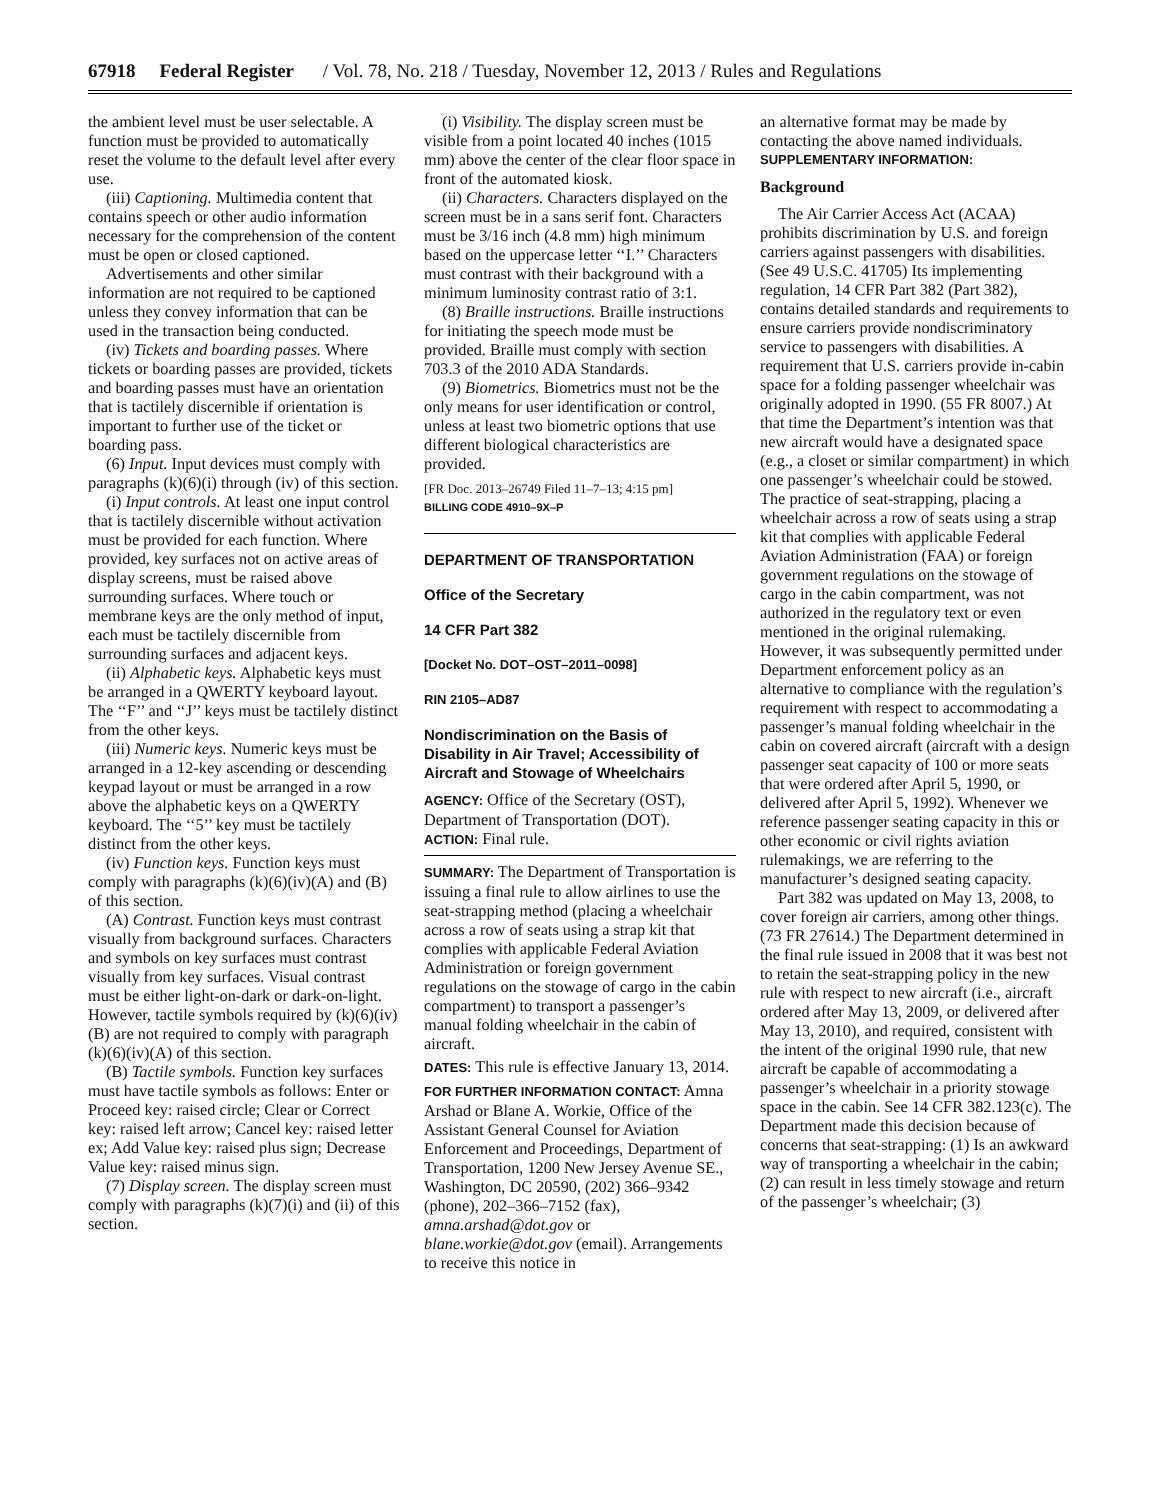67918 Federal Register / Vol. 78, No. 218 / Tuesday, November 12, 2013 / Rules and Regulations
the ambient level must be user selectable. A function must be provided to automatically reset the volume to the default level after every use.
(iii) Captioning. Multimedia content that contains speech or other audio information necessary for the comprehension of the content must be open or closed captioned.
Advertisements and other similar information are not required to be captioned unless they convey information that can be used in the transaction being conducted.
(iv) Tickets and boarding passes. Where tickets or boarding passes are provided, tickets and boarding passes must have an orientation that is tactilely discernible if orientation is important to further use of the ticket or boarding pass.
(6) Input. Input devices must comply with paragraphs (k)(6)(i) through (iv) of this section.
(i) Input controls. At least one input control that is tactilely discernible without activation must be provided for each function. Where provided, key surfaces not on active areas of display screens, must be raised above surrounding surfaces. Where touch or membrane keys are the only method of input, each must be tactilely discernible from surrounding surfaces and adjacent keys.
(ii) Alphabetic keys. Alphabetic keys must be arranged in a QWERTY keyboard layout. The ‘‘F’’ and ‘‘J’’ keys must be tactilely distinct from the other keys.
(iii) Numeric keys. Numeric keys must be arranged in a 12-key ascending or descending keypad layout or must be arranged in a row above the alphabetic keys on a QWERTY keyboard. The ‘‘5’’ key must be tactilely distinct from the other keys.
(iv) Function keys. Function keys must comply with paragraphs (k)(6)(iv)(A) and (B) of this section.
(A) Contrast. Function keys must contrast visually from background surfaces. Characters and symbols on key surfaces must contrast visually from key surfaces. Visual contrast must be either light-on-dark or dark-on-light. However, tactile symbols required by (k)(6)(iv)(B) are not required to comply with paragraph (k)(6)(iv)(A) of this section.
(B) Tactile symbols. Function key surfaces must have tactile symbols as follows: Enter or Proceed key: raised circle; Clear or Correct key: raised left arrow; Cancel key: raised letter ex; Add Value key: raised plus sign; Decrease Value key: raised minus sign.
(7) Display screen. The display screen must comply with paragraphs (k)(7)(i) and (ii) of this section.
(i) Visibility. The display screen must be visible from a point located 40 inches (1015 mm) above the center of the clear floor space in front of the automated kiosk.
(ii) Characters. Characters displayed on the screen must be in a sans serif font. Characters must be 3/16 inch (4.8 mm) high minimum based on the uppercase letter ‘‘I.’’ Characters must contrast with their background with a minimum luminosity contrast ratio of 3:1.
(8) Braille instructions. Braille instructions for initiating the speech mode must be provided. Braille must comply with section 703.3 of the 2010 ADA Standards.
(9) Biometrics. Biometrics must not be the only means for user identification or control, unless at least two biometric options that use different biological characteristics are provided.
[FR Doc. 2013–26749 Filed 11–7–13; 4:15 pm]
BILLING CODE 4910–9X–P
DEPARTMENT OF TRANSPORTATION
Office of the Secretary
14 CFR Part 382
[Docket No. DOT–OST–2011–0098]
RIN 2105–AD87
Nondiscrimination on the Basis of Disability in Air Travel; Accessibility of Aircraft and Stowage of Wheelchairs
AGENCY: Office of the Secretary (OST), Department of Transportation (DOT).
ACTION: Final rule.
SUMMARY: The Department of Transportation is issuing a final rule to allow airlines to use the seat-strapping method (placing a wheelchair across a row of seats using a strap kit that complies with applicable Federal Aviation Administration or foreign government regulations on the stowage of cargo in the cabin compartment) to transport a passenger’s manual folding wheelchair in the cabin of aircraft.
DATES: This rule is effective January 13, 2014.
FOR FURTHER INFORMATION CONTACT: Amna Arshad or Blane A. Workie, Office of the Assistant General Counsel for Aviation Enforcement and Proceedings, Department of Transportation, 1200 New Jersey Avenue SE., Washington, DC 20590, (202) 366–9342 (phone), 202–366–7152 (fax), amna.arshad@dot.gov or blane.workie@dot.gov (email). Arrangements to receive this notice in
an alternative format may be made by contacting the above named individuals.
SUPPLEMENTARY INFORMATION:
Background
The Air Carrier Access Act (ACAA) prohibits discrimination by U.S. and foreign carriers against passengers with disabilities. (See 49 U.S.C. 41705) Its implementing regulation, 14 CFR Part 382 (Part 382), contains detailed standards and requirements to ensure carriers provide nondiscriminatory service to passengers with disabilities. A requirement that U.S. carriers provide in-cabin space for a folding passenger wheelchair was originally adopted in 1990. (55 FR 8007.) At that time the Department’s intention was that new aircraft would have a designated space (e.g., a closet or similar compartment) in which one passenger’s wheelchair could be stowed. The practice of seat-strapping, placing a wheelchair across a row of seats using a strap kit that complies with applicable Federal Aviation Administration (FAA) or foreign government regulations on the stowage of cargo in the cabin compartment, was not authorized in the regulatory text or even mentioned in the original rulemaking. However, it was subsequently permitted under Department enforcement policy as an alternative to compliance with the regulation’s requirement with respect to accommodating a passenger’s manual folding wheelchair in the cabin on covered aircraft (aircraft with a design passenger seat capacity of 100 or more seats that were ordered after April 5, 1990, or delivered after April 5, 1992). Whenever we reference passenger seating capacity in this or other economic or civil rights aviation rulemakings, we are referring to the manufacturer’s designed seating capacity.
Part 382 was updated on May 13, 2008, to cover foreign air carriers, among other things. (73 FR 27614.) The Department determined in the final rule issued in 2008 that it was best not to retain the seat-strapping policy in the new rule with respect to new aircraft (i.e., aircraft ordered after May 13, 2009, or delivered after May 13, 2010), and required, consistent with the intent of the original 1990 rule, that new aircraft be capable of accommodating a passenger’s wheelchair in a priority stowage space in the cabin. See 14 CFR 382.123(c). The Department made this decision because of concerns that seat-strapping: (1) Is an awkward way of transporting a wheelchair in the cabin; (2) can result in less timely stowage and return of the passenger’s wheelchair; (3)